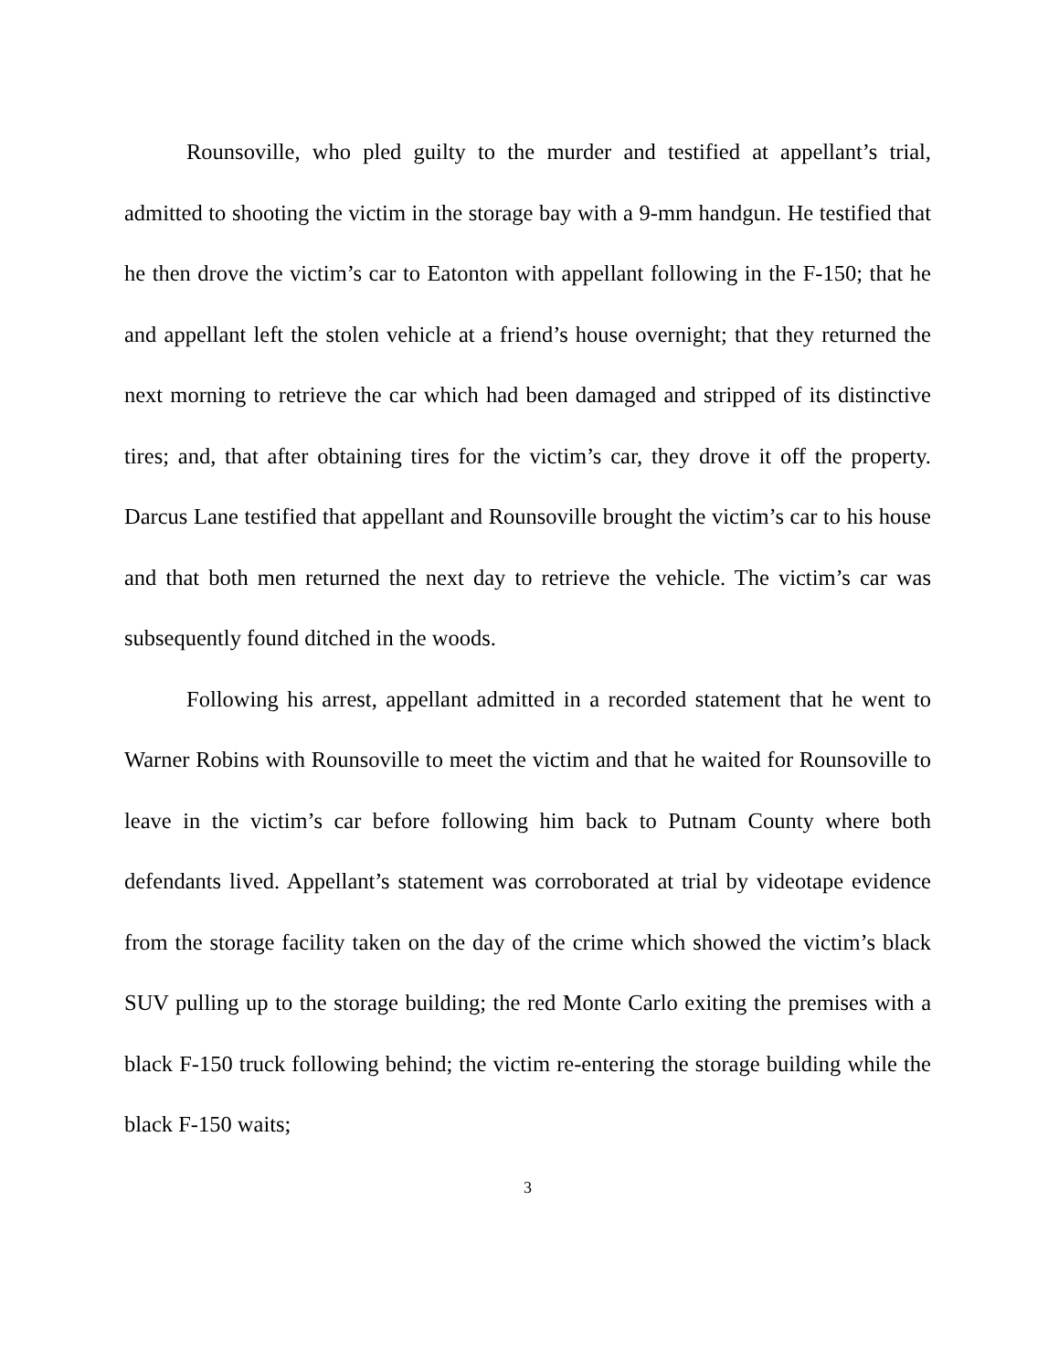Rounsoville, who pled guilty to the murder and testified at appellant’s trial, admitted to shooting the victim in the storage bay with a 9-mm handgun. He testified that he then drove the victim’s car to Eatonton with appellant following in the F-150; that he and appellant left the stolen vehicle at a friend’s house overnight; that they returned the next morning to retrieve the car which had been damaged and stripped of its distinctive tires; and, that after obtaining tires for the victim’s car, they drove it off the property. Darcus Lane testified that appellant and Rounsoville brought the victim’s car to his house and that both men returned the next day to retrieve the vehicle. The victim’s car was subsequently found ditched in the woods.
Following his arrest, appellant admitted in a recorded statement that he went to Warner Robins with Rounsoville to meet the victim and that he waited for Rounsoville to leave in the victim’s car before following him back to Putnam County where both defendants lived. Appellant’s statement was corroborated at trial by videotape evidence from the storage facility taken on the day of the crime which showed the victim’s black SUV pulling up to the storage building; the red Monte Carlo exiting the premises with a black F-150 truck following behind; the victim re-entering the storage building while the black F-150 waits;
3